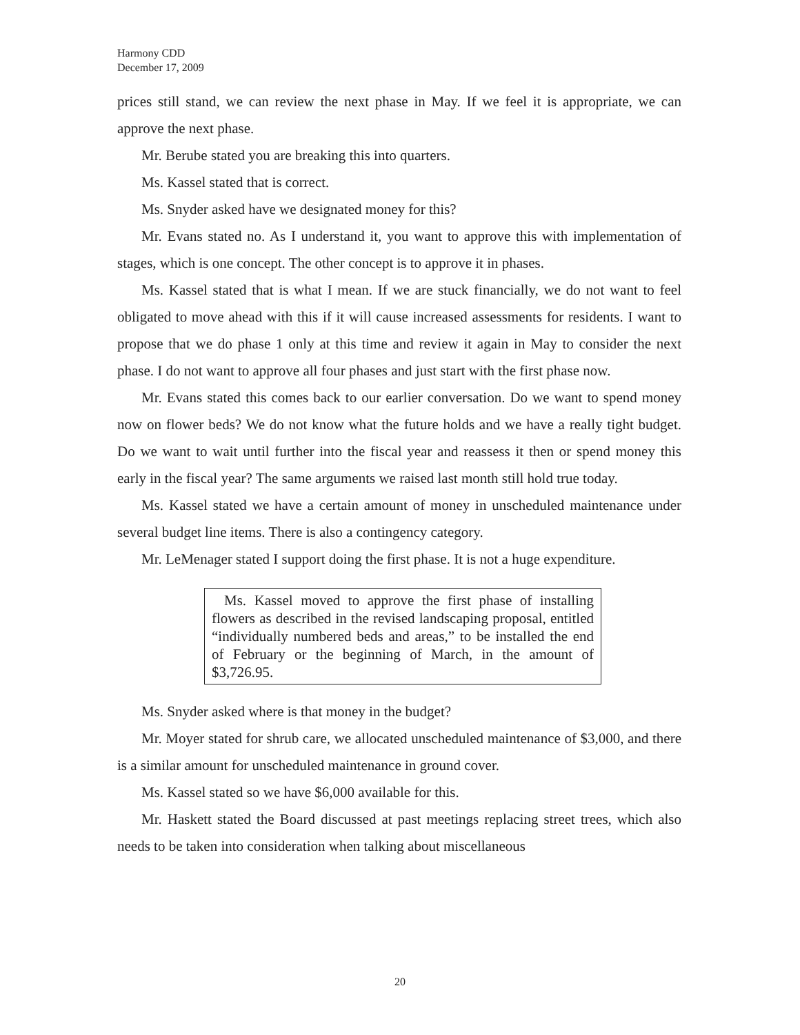Harmony CDD
December 17, 2009
prices still stand, we can review the next phase in May. If we feel it is appropriate, we can approve the next phase.
Mr. Berube stated you are breaking this into quarters.
Ms. Kassel stated that is correct.
Ms. Snyder asked have we designated money for this?
Mr. Evans stated no. As I understand it, you want to approve this with implementation of stages, which is one concept. The other concept is to approve it in phases.
Ms. Kassel stated that is what I mean. If we are stuck financially, we do not want to feel obligated to move ahead with this if it will cause increased assessments for residents. I want to propose that we do phase 1 only at this time and review it again in May to consider the next phase. I do not want to approve all four phases and just start with the first phase now.
Mr. Evans stated this comes back to our earlier conversation. Do we want to spend money now on flower beds? We do not know what the future holds and we have a really tight budget. Do we want to wait until further into the fiscal year and reassess it then or spend money this early in the fiscal year? The same arguments we raised last month still hold true today.
Ms. Kassel stated we have a certain amount of money in unscheduled maintenance under several budget line items. There is also a contingency category.
Mr. LeMenager stated I support doing the first phase. It is not a huge expenditure.
Ms. Kassel moved to approve the first phase of installing flowers as described in the revised landscaping proposal, entitled “individually numbered beds and areas,” to be installed the end of February or the beginning of March, in the amount of $3,726.95.
Ms. Snyder asked where is that money in the budget?
Mr. Moyer stated for shrub care, we allocated unscheduled maintenance of $3,000, and there is a similar amount for unscheduled maintenance in ground cover.
Ms. Kassel stated so we have $6,000 available for this.
Mr. Haskett stated the Board discussed at past meetings replacing street trees, which also needs to be taken into consideration when talking about miscellaneous
20